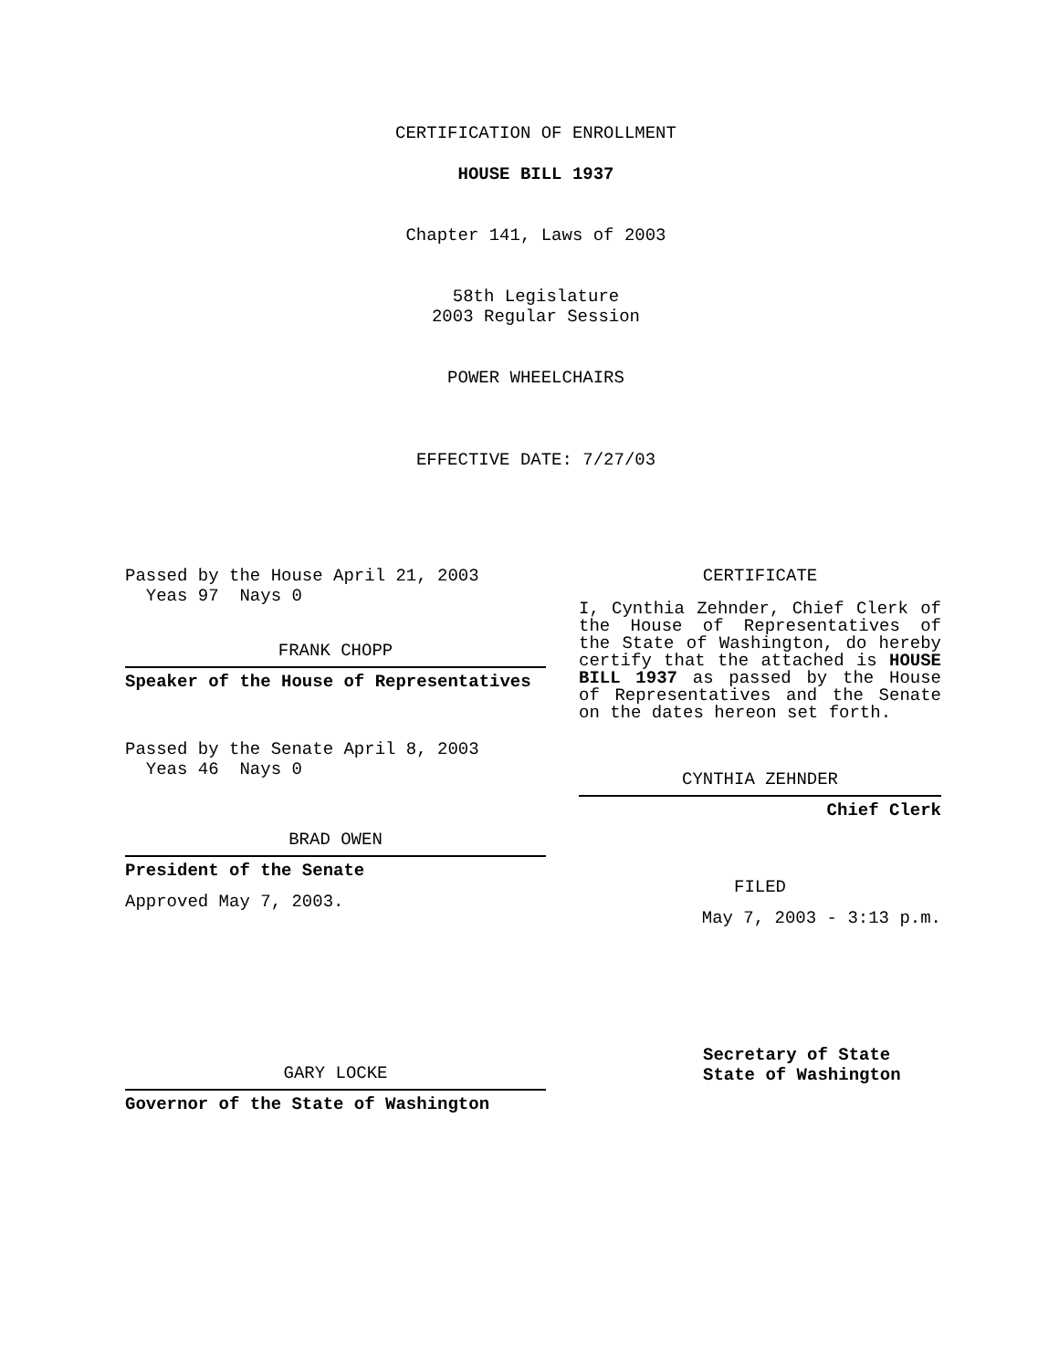CERTIFICATION OF ENROLLMENT
HOUSE BILL 1937
Chapter 141, Laws of 2003
58th Legislature
2003 Regular Session
POWER WHEELCHAIRS
EFFECTIVE DATE: 7/27/03
Passed by the House April 21, 2003
Yeas 97 Nays 0
FRANK CHOPP
Speaker of the House of Representatives
Passed by the Senate April 8, 2003
Yeas 46 Nays 0
BRAD OWEN
President of the Senate
Approved May 7, 2003.
GARY LOCKE
Governor of the State of Washington
CERTIFICATE
I, Cynthia Zehnder, Chief Clerk of the House of Representatives of the State of Washington, do hereby certify that the attached is HOUSE BILL 1937 as passed by the House of Representatives and the Senate on the dates hereon set forth.
CYNTHIA ZEHNDER
Chief Clerk
FILED
May 7, 2003 - 3:13 p.m.
Secretary of State
State of Washington